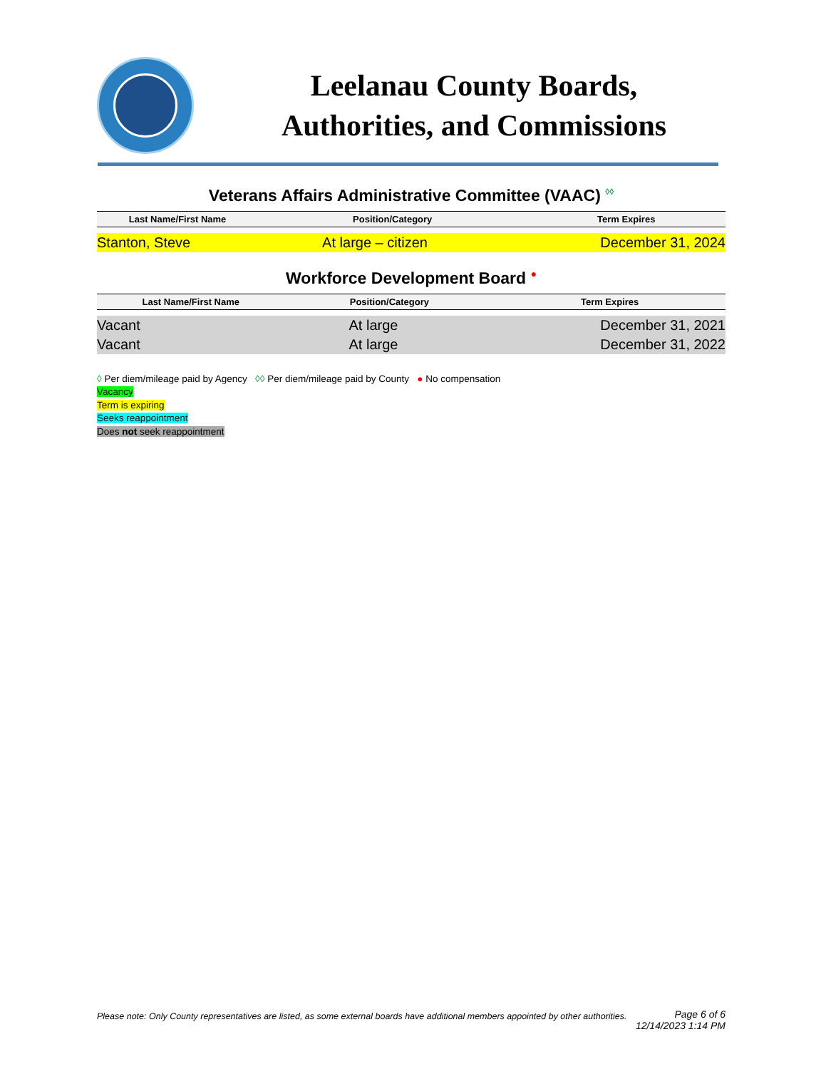Leelanau County Boards,
Authorities, and Commissions
Veterans Affairs Administrative Committee (VAAC) <sup>◊◊</sup>
| Last Name/First Name | Position/Category | Term Expires |
| --- | --- | --- |
| Stanton, Steve | At large – citizen | December 31, 2024 |
Workforce Development Board <sup>●</sup>
| Last Name/First Name | Position/Category | Term Expires |
| --- | --- | --- |
| Vacant | At large | December 31, 2021 |
| Vacant | At large | December 31, 2022 |
◊ Per diem/mileage paid by Agency ◊◊ Per diem/mileage paid by County ● No compensation
Vacancy
Term is expiring
Seeks reappointment
Does not seek reappointment
Please note: Only County representatives are listed, as some external boards have additional members appointed by other authorities. Page 6 of 6
12/14/2023 1:14 PM